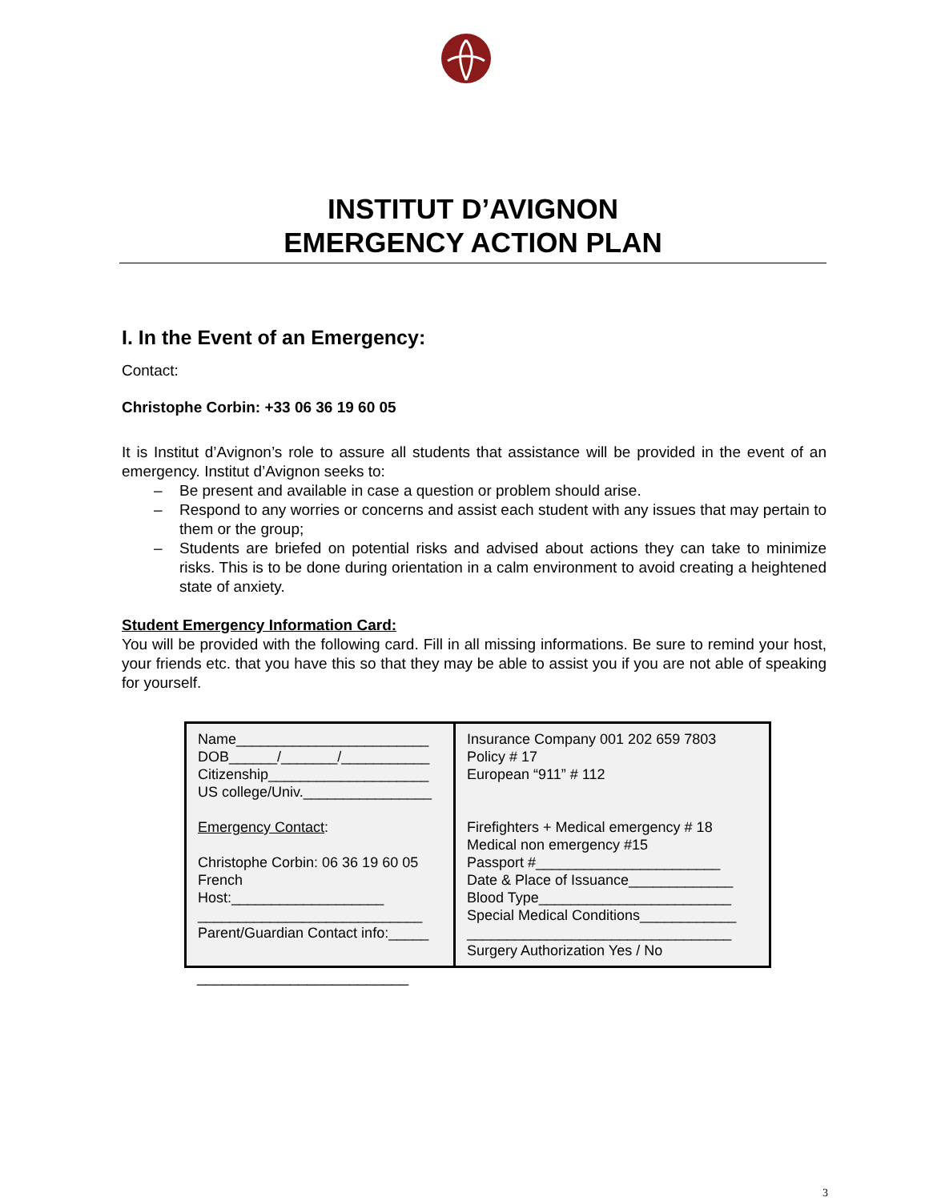INSTITUT D’AVIGNON
EMERGENCY ACTION PLAN
I. In the Event of an Emergency:
Contact:
Christophe Corbin: +33 06 36 19 60 05
It is Institut d’Avignon’s role to assure all students that assistance will be provided in the event of an emergency. Institut d’Avignon seeks to:
– Be present and available in case a question or problem should arise.
– Respond to any worries or concerns and assist each student with any issues that may pertain to them or the group;
– Students are briefed on potential risks and advised about actions they can take to minimize risks. This is to be done during orientation in a calm environment to avoid creating a heightened state of anxiety.
Student Emergency Information Card:
You will be provided with the following card. Fill in all missing informations. Be sure to remind your host, your friends etc. that you have this so that they may be able to assist you if you are not able of speaking for yourself.
| Name________________________ DOB______/_______/___________ Citizenship____________________ US college/Univ.________________ Emergency Contact : Christophe Corbin: 06 36 19 60 05 French Host:___________________ ____________________________ Parent/Guardian Contact info:_____ | Insurance Company 001 202 659 7803 Policy # 17 European “911” # 112 Firefighters + Medical emergency # 18 Medical non emergency #15 Passport #_______________________ Date & Place of Issuance_____________ Blood Type________________________ Special Medical Conditions____________ _________________________________ Surgery Authorization Yes / No |
_________________________
3